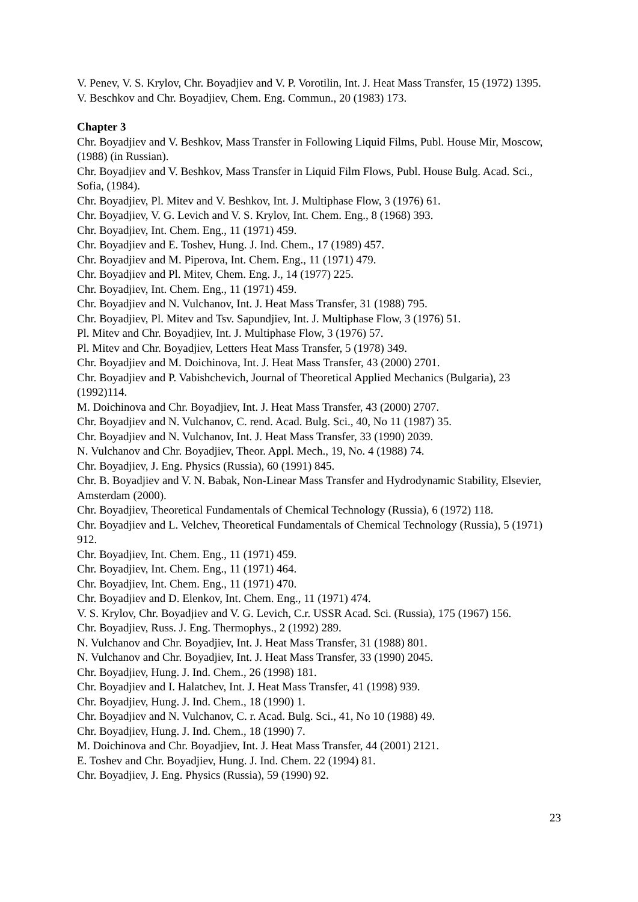V. Penev, V. S. Krylov, Chr. Boyadjiev and V. P. Vorotilin, Int. J. Heat Mass Transfer, 15 (1972) 1395.
V. Beschkov and Chr. Boyadjiev, Chem. Eng. Commun., 20 (1983) 173.
Chapter 3
Chr. Boyadjiev and V. Beshkov, Mass Transfer in Following Liquid Films, Publ. House Mir, Moscow, (1988) (in Russian).
Chr. Boyadjiev and V. Beshkov, Mass Transfer in Liquid Film Flows, Publ. House Bulg. Acad. Sci., Sofia, (1984).
Chr. Boyadjiev, Pl. Mitev and V. Beshkov, Int. J. Multiphase Flow, 3 (1976) 61.
Chr. Boyadjiev, V. G. Levich and V. S. Krylov, Int. Chem. Eng., 8 (1968) 393.
Chr. Boyadjiev, Int. Chem. Eng., 11 (1971) 459.
Chr. Boyadjiev and E. Toshev, Hung. J. Ind. Chem., 17 (1989) 457.
Chr. Boyadjiev and M. Piperova, Int. Chem. Eng., 11 (1971) 479.
Chr. Boyadjiev and Pl. Mitev, Chem. Eng. J., 14 (1977) 225.
Chr. Boyadjiev, Int. Chem. Eng., 11 (1971) 459.
Chr. Boyadjiev and N. Vulchanov, Int. J. Heat Mass Transfer, 31 (1988) 795.
Chr. Boyadjiev, Pl. Mitev and Tsv. Sapundjiev, Int. J. Multiphase Flow, 3 (1976) 51.
Pl. Mitev and Chr. Boyadjiev, Int. J. Multiphase Flow, 3 (1976) 57.
Pl. Mitev and Chr. Boyadjiev, Letters Heat Mass Transfer, 5 (1978) 349.
Chr. Boyadjiev and M. Doichinova, Int. J. Heat Mass Transfer, 43 (2000) 2701.
Chr. Boyadjiev and P. Vabishchevich, Journal of Theoretical Applied Mechanics (Bulgaria), 23 (1992)114.
M. Doichinova and Chr. Boyadjiev, Int. J. Heat Mass Transfer, 43 (2000) 2707.
Chr. Boyadjiev and N. Vulchanov, C. rend. Acad. Bulg. Sci., 40, No 11 (1987) 35.
Chr. Boyadjiev and N. Vulchanov, Int. J. Heat Mass Transfer, 33 (1990) 2039.
N. Vulchanov and Chr. Boyadjiev, Theor. Appl. Mech., 19, No. 4 (1988) 74.
Chr. Boyadjiev, J. Eng. Physics (Russia), 60 (1991) 845.
Chr. B. Boyadjiev and V. N. Babak, Non-Linear Mass Transfer and Hydrodynamic Stability, Elsevier, Amsterdam (2000).
Chr. Boyadjiev, Theoretical Fundamentals of Chemical Technology (Russia), 6 (1972) 118.
Chr. Boyadjiev and L. Velchev, Theoretical Fundamentals of Chemical Technology (Russia), 5 (1971) 912.
Chr. Boyadjiev, Int. Chem. Eng., 11 (1971) 459.
Chr. Boyadjiev, Int. Chem. Eng., 11 (1971) 464.
Chr. Boyadjiev, Int. Chem. Eng., 11 (1971) 470.
Chr. Boyadjiev and D. Elenkov, Int. Chem. Eng., 11 (1971) 474.
V. S. Krylov, Chr. Boyadjiev and V. G. Levich, C.r. USSR Acad. Sci. (Russia), 175 (1967) 156.
Chr. Boyadjiev, Russ. J. Eng. Thermophys., 2 (1992) 289.
N. Vulchanov and Chr. Boyadjiev, Int. J. Heat Mass Transfer, 31 (1988) 801.
N. Vulchanov and Chr. Boyadjiev, Int. J. Heat Mass Transfer, 33 (1990) 2045.
Chr. Boyadjiev, Hung. J. Ind. Chem., 26 (1998) 181.
Chr. Boyadjiev and I. Halatchev, Int. J. Heat Mass Transfer, 41 (1998) 939.
Chr. Boyadjiev, Hung. J. Ind. Chem., 18 (1990) 1.
Chr. Boyadjiev and N. Vulchanov, C. r. Acad. Bulg. Sci., 41, No 10 (1988) 49.
Chr. Boyadjiev, Hung. J. Ind. Chem., 18 (1990) 7.
M. Doichinova and Chr. Boyadjiev, Int. J. Heat Mass Transfer, 44 (2001) 2121.
E. Toshev and Chr. Boyadjiev, Hung. J. Ind. Chem. 22 (1994) 81.
Chr. Boyadjiev, J. Eng. Physics (Russia), 59 (1990) 92.
23